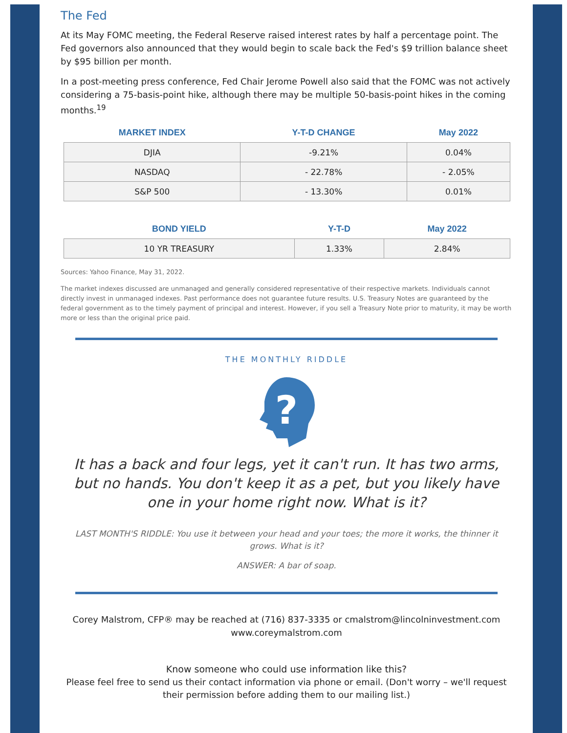The Fed
At its May FOMC meeting, the Federal Reserve raised interest rates by half a percentage point. The Fed governors also announced that they would begin to scale back the Fed's $9 trillion balance sheet by $95 billion per month.
In a post-meeting press conference, Fed Chair Jerome Powell also said that the FOMC was not actively considering a 75-basis-point hike, although there may be multiple 50-basis-point hikes in the coming months.<sup>19</sup>
| MARKET INDEX | Y-T-D CHANGE | May 2022 |
| --- | --- | --- |
| DJIA | -9.21% | 0.04% |
| NASDAQ | - 22.78% | - 2.05% |
| S&P 500 | - 13.30% | 0.01% |
| BOND YIELD | Y-T-D | May 2022 |
| --- | --- | --- |
| 10 YR TREASURY | 1.33% | 2.84% |
Sources: Yahoo Finance, May 31, 2022.
The market indexes discussed are unmanaged and generally considered representative of their respective markets. Individuals cannot directly invest in unmanaged indexes. Past performance does not guarantee future results. U.S. Treasury Notes are guaranteed by the federal government as to the timely payment of principal and interest. However, if you sell a Treasury Note prior to maturity, it may be worth more or less than the original price paid.
THE MONTHLY RIDDLE
?
It has a back and four legs, yet it can't run. It has two arms, but no hands. You don't keep it as a pet, but you likely have one in your home right now. What is it?
LAST MONTH'S RIDDLE: You use it between your head and your toes; the more it works, the thinner it grows. What is it?
ANSWER: A bar of soap.
Corey Malstrom, CFP® may be reached at (716) 837-3335 or cmalstrom@lincolninvestment.com
www.coreymalstrom.com
Know someone who could use information like this?
Please feel free to send us their contact information via phone or email. (Don't worry – we'll request their permission before adding them to our mailing list.)